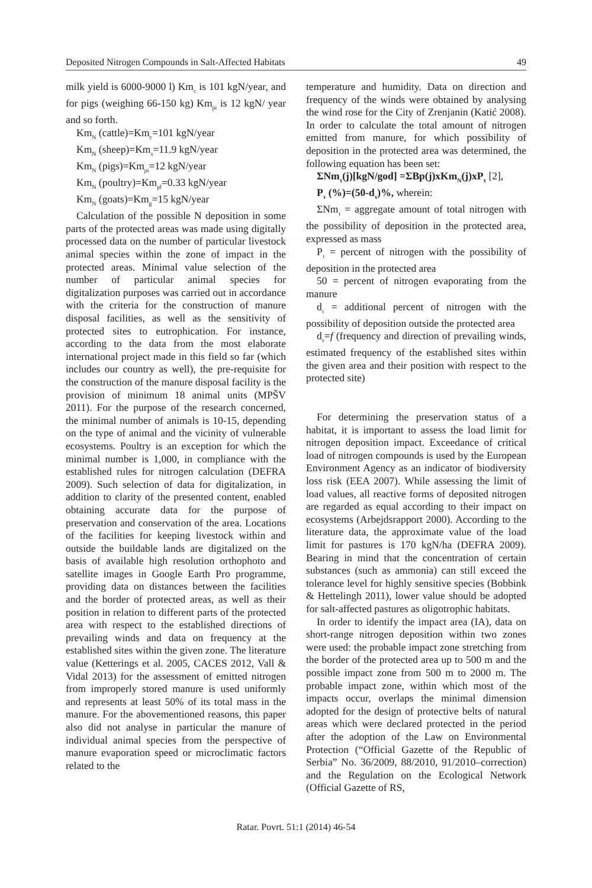Deposited Nitrogen Compounds in Salt-Affected Habitats 49
milk yield is 6000-9000 l) Km<sub>c</sub> is 101 kgN/year, and for pigs (weighing 66-150 kg) Km<sub>pi</sub> is 12 kgN/ year and so forth.
Km<sub>N</sub> (cattle)=Km<sub>c</sub>=101 kgN/year
Km<sub>N</sub> (sheep)=Km<sub>s</sub>=11.9 kgN/year
Km<sub>N</sub> (pigs)=Km<sub>pi</sub>=12 kgN/year
Km<sub>N</sub> (poultry)=Km<sub>pl</sub>=0.33 kgN/year
Km<sub>N</sub> (goats)=Km<sub>g</sub>=15 kgN/year
Calculation of the possible N deposition in some parts of the protected areas was made using digitally processed data on the number of particular livestock animal species within the zone of impact in the protected areas. Minimal value selection of the number of particular animal species for digitalization purposes was carried out in accordance with the criteria for the construction of manure disposal facilities, as well as the sensitivity of protected sites to eutrophication. For instance, according to the data from the most elaborate international project made in this field so far (which includes our country as well), the pre-requisite for the construction of the manure disposal facility is the provision of minimum 18 animal units (MPŠV 2011). For the purpose of the research concerned, the minimal number of animals is 10-15, depending on the type of animal and the vicinity of vulnerable ecosystems. Poultry is an exception for which the minimal number is 1,000, in compliance with the established rules for nitrogen calculation (DEFRA 2009). Such selection of data for digitalization, in addition to clarity of the presented content, enabled obtaining accurate data for the purpose of preservation and conservation of the area. Locations of the facilities for keeping livestock within and outside the buildable lands are digitalized on the basis of available high resolution orthophoto and satellite images in Google Earth Pro programme, providing data on distances between the facilities and the border of protected areas, as well as their position in relation to different parts of the protected area with respect to the established directions of prevailing winds and data on frequency at the established sites within the given zone. The literature value (Ketterings et al. 2005, CACES 2012, Vall & Vidal 2013) for the assessment of emitted nitrogen from improperly stored manure is used uniformly and represents at least 50% of its total mass in the manure. For the abovementioned reasons, this paper also did not analyse in particular the manure of individual animal species from the perspective of manure evaporation speed or microclimatic factors related to the
temperature and humidity. Data on direction and frequency of the winds were obtained by analysing the wind rose for the City of Zrenjanin (Katić 2008). In order to calculate the total amount of nitrogen emitted from manure, for which possibility of deposition in the protected area was determined, the following equation has been set:
ΣNm<sub>τ</sub>(j)[kgN/god] =ΣBp(j)xKm<sub>N</sub>(j)xP<sub>τ</sub> [2],
P<sub>τ</sub> (%)=(50-d<sub>τ</sub>)%, wherein:
ΣNm<sub>τ</sub> = aggregate amount of total nitrogen with the possibility of deposition in the protected area, expressed as mass
P<sub>τ</sub> = percent of nitrogen with the possibility of deposition in the protected area
50 = percent of nitrogen evaporating from the manure
d<sub>τ</sub> = additional percent of nitrogen with the possibility of deposition outside the protected area
d<sub>τ</sub>=f (frequency and direction of prevailing winds, estimated frequency of the established sites within the given area and their position with respect to the protected site)
For determining the preservation status of a habitat, it is important to assess the load limit for nitrogen deposition impact. Exceedance of critical load of nitrogen compounds is used by the European Environment Agency as an indicator of biodiversity loss risk (EEA 2007). While assessing the limit of load values, all reactive forms of deposited nitrogen are regarded as equal according to their impact on ecosystems (Arbejdsrapport 2000). According to the literature data, the approximate value of the load limit for pastures is 170 kgN/ha (DEFRA 2009). Bearing in mind that the concentration of certain substances (such as ammonia) can still exceed the tolerance level for highly sensitive species (Bobbink & Hettelingh 2011), lower value should be adopted for salt-affected pastures as oligotrophic habitats.
In order to identify the impact area (IA), data on short-range nitrogen deposition within two zones were used: the probable impact zone stretching from the border of the protected area up to 500 m and the possible impact zone from 500 m to 2000 m. The probable impact zone, within which most of the impacts occur, overlaps the minimal dimension adopted for the design of protective belts of natural areas which were declared protected in the period after the adoption of the Law on Environmental Protection (“Official Gazette of the Republic of Serbia” No. 36/2009, 88/2010, 91/2010–correction) and the Regulation on the Ecological Network (Official Gazette of RS,
Ratar. Povrt. 51:1 (2014) 46-54